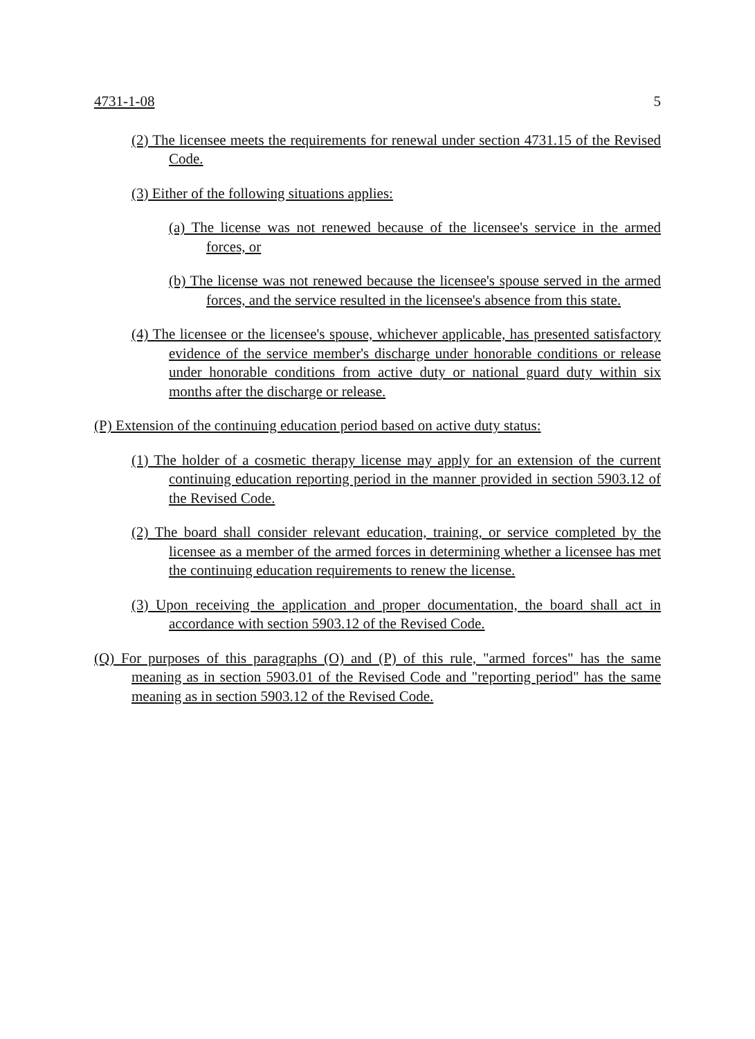4731-1-08 5
(2) The licensee meets the requirements for renewal under section 4731.15 of the Revised Code.
(3) Either of the following situations applies:
(a) The license was not renewed because of the licensee's service in the armed forces, or
(b) The license was not renewed because the licensee's spouse served in the armed forces, and the service resulted in the licensee's absence from this state.
(4) The licensee or the licensee's spouse, whichever applicable, has presented satisfactory evidence of the service member's discharge under honorable conditions or release under honorable conditions from active duty or national guard duty within six months after the discharge or release.
(P) Extension of the continuing education period based on active duty status:
(1) The holder of a cosmetic therapy license may apply for an extension of the current continuing education reporting period in the manner provided in section 5903.12 of the Revised Code.
(2) The board shall consider relevant education, training, or service completed by the licensee as a member of the armed forces in determining whether a licensee has met the continuing education requirements to renew the license.
(3) Upon receiving the application and proper documentation, the board shall act in accordance with section 5903.12 of the Revised Code.
(Q) For purposes of this paragraphs (O) and (P) of this rule, "armed forces" has the same meaning as in section 5903.01 of the Revised Code and "reporting period" has the same meaning as in section 5903.12 of the Revised Code.